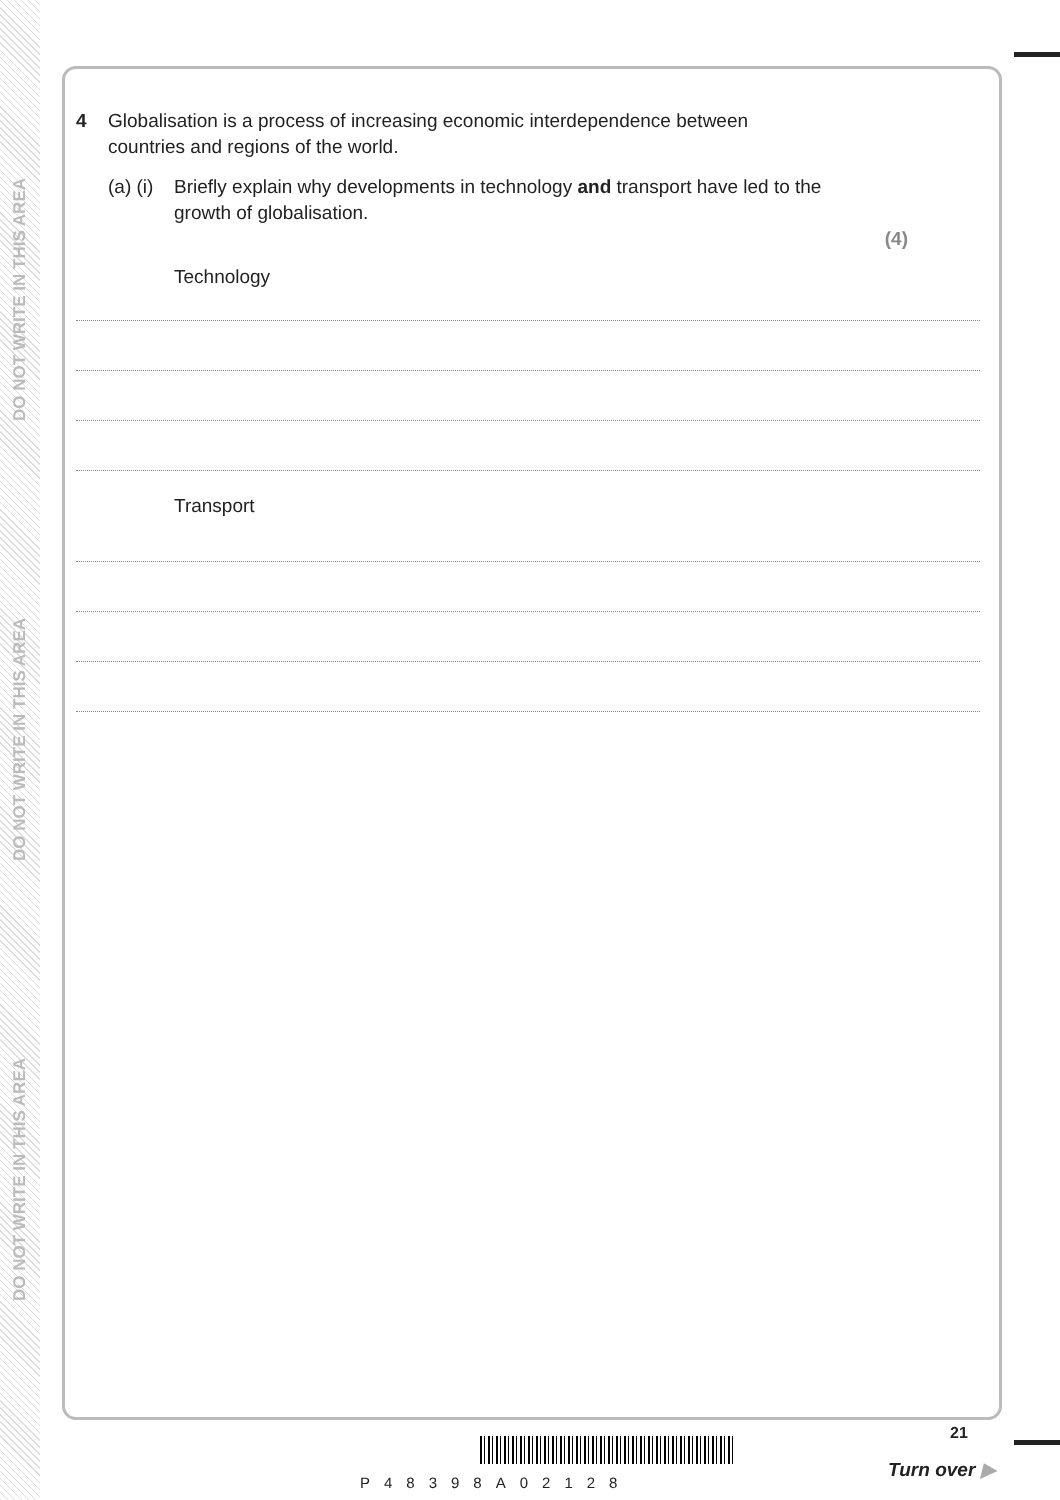DO NOT WRITE IN THIS AREA
DO NOT WRITE IN THIS AREA
DO NOT WRITE IN THIS AREA
4 Globalisation is a process of increasing economic interdependence between
countries and regions of the world.
(a) (i) Briefly explain why developments in technology and transport have led to the
growth of globalisation.
(4)
Technology
Transport
21
P48398A02128
Turn over ▶